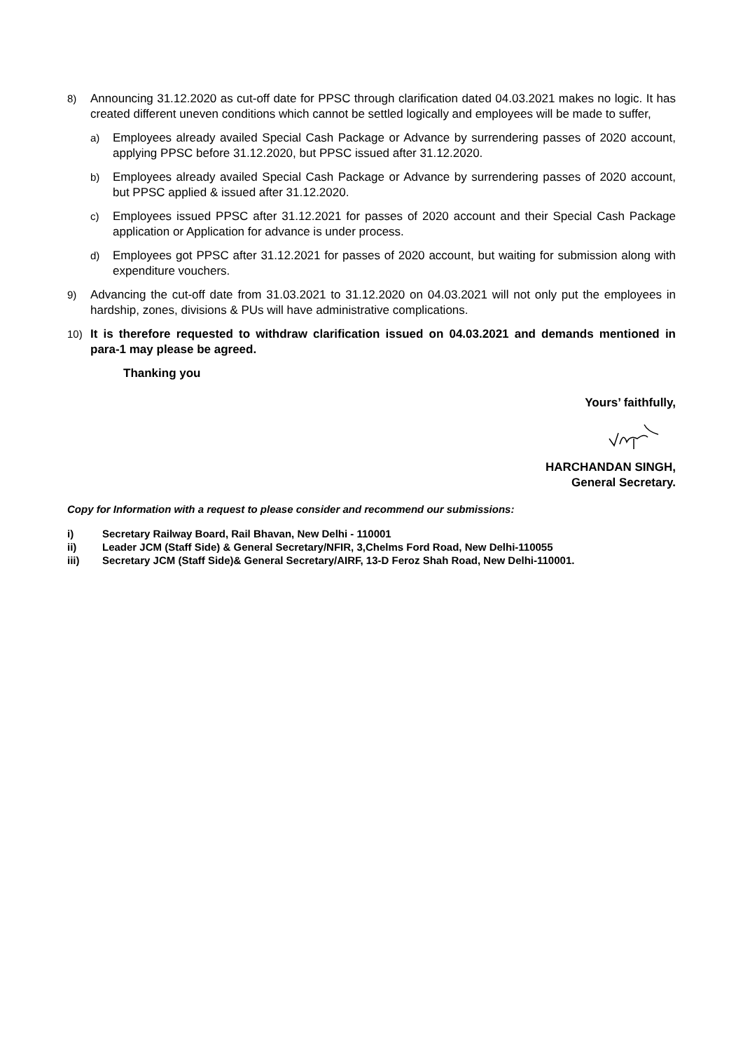8) Announcing 31.12.2020 as cut-off date for PPSC through clarification dated 04.03.2021 makes no logic. It has created different uneven conditions which cannot be settled logically and employees will be made to suffer,
a) Employees already availed Special Cash Package or Advance by surrendering passes of 2020 account, applying PPSC before 31.12.2020, but PPSC issued after 31.12.2020.
b) Employees already availed Special Cash Package or Advance by surrendering passes of 2020 account, but PPSC applied & issued after 31.12.2020.
c) Employees issued PPSC after 31.12.2021 for passes of 2020 account and their Special Cash Package application or Application for advance is under process.
d) Employees got PPSC after 31.12.2021 for passes of 2020 account, but waiting for submission along with expenditure vouchers.
9) Advancing the cut-off date from 31.03.2021 to 31.12.2020 on 04.03.2021 will not only put the employees in hardship, zones, divisions & PUs will have administrative complications.
10) It is therefore requested to withdraw clarification issued on 04.03.2021 and demands mentioned in para-1 may please be agreed.
Thanking you
Yours’ faithfully,
HARCHANDAN SINGH,
General Secretary.
Copy for Information with a request to please consider and recommend our submissions:
i) Secretary Railway Board, Rail Bhavan, New Delhi - 110001
ii) Leader JCM (Staff Side) & General Secretary/NFIR, 3,Chelms Ford Road, New Delhi-110055
iii) Secretary JCM (Staff Side)& General Secretary/AIRF, 13-D Feroz Shah Road, New Delhi-110001.